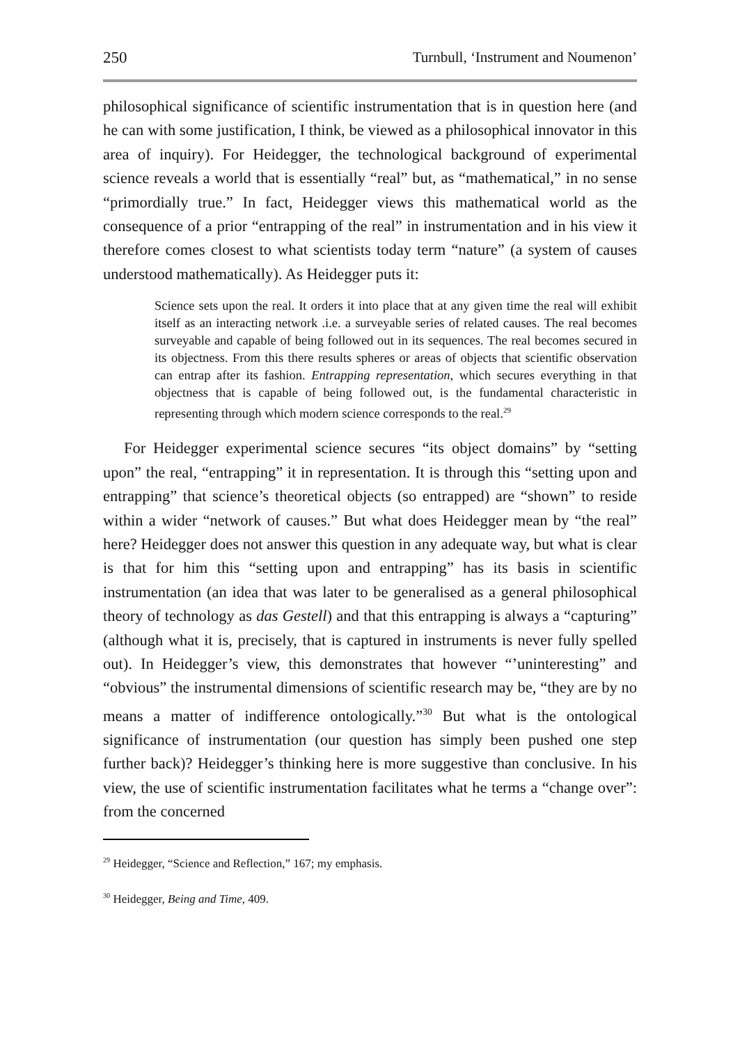250 Turnbull, ‘Instrument and Noumenon’
philosophical significance of scientific instrumentation that is in question here (and he can with some justification, I think, be viewed as a philosophical innovator in this area of inquiry). For Heidegger, the technological background of experimental science reveals a world that is essentially “real” but, as “mathematical,” in no sense “primordially true.” In fact, Heidegger views this mathematical world as the consequence of a prior “entrapping of the real” in instrumentation and in his view it therefore comes closest to what scientists today term “nature” (a system of causes understood mathematically). As Heidegger puts it:
Science sets upon the real. It orders it into place that at any given time the real will exhibit itself as an interacting network .i.e. a surveyable series of related causes. The real becomes surveyable and capable of being followed out in its sequences. The real becomes secured in its objectness. From this there results spheres or areas of objects that scientific observation can entrap after its fashion. Entrapping representation, which secures everything in that objectness that is capable of being followed out, is the fundamental characteristic in representing through which modern science corresponds to the real.<sup>29</sup>
For Heidegger experimental science secures “its object domains” by “setting upon” the real, “entrapping” it in representation. It is through this “setting upon and entrapping” that science’s theoretical objects (so entrapped) are “shown” to reside within a wider “network of causes.” But what does Heidegger mean by “the real” here? Heidegger does not answer this question in any adequate way, but what is clear is that for him this “setting upon and entrapping” has its basis in scientific instrumentation (an idea that was later to be generalised as a general philosophical theory of technology as das Gestell) and that this entrapping is always a “capturing” (although what it is, precisely, that is captured in instruments is never fully spelled out). In Heidegger’s view, this demonstrates that however “’uninteresting” and “obvious” the instrumental dimensions of scientific research may be, “they are by no means a matter of indifference ontologically.”<sup>30</sup> But what is the ontological significance of instrumentation (our question has simply been pushed one step further back)? Heidegger’s thinking here is more suggestive than conclusive. In his view, the use of scientific instrumentation facilitates what he terms a “change over”: from the concerned
<sup>29</sup> Heidegger, “Science and Reflection,” 167; my emphasis.
<sup>30</sup> Heidegger, Being and Time, 409.